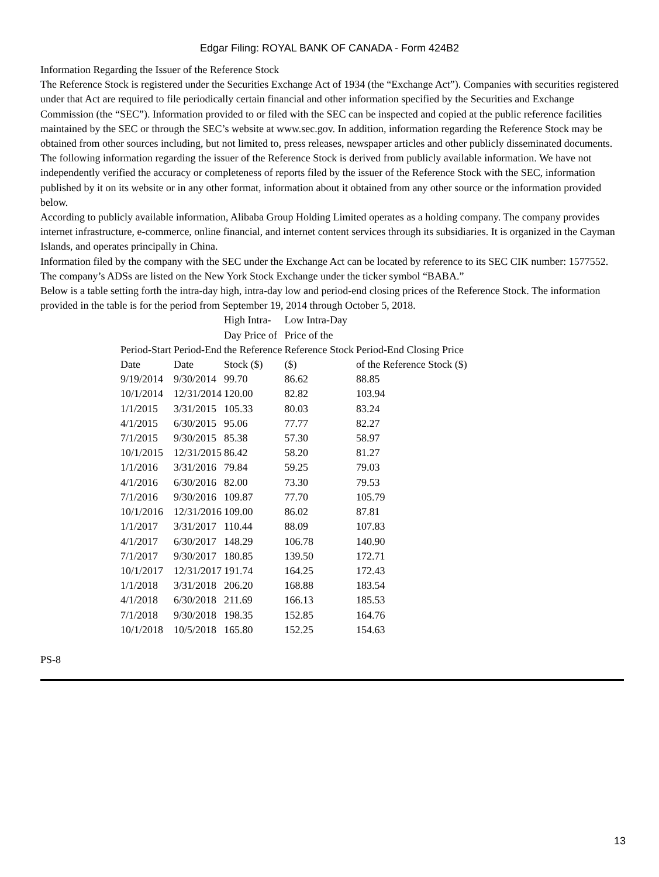Edgar Filing: ROYAL BANK OF CANADA - Form 424B2
Information Regarding the Issuer of the Reference Stock
The Reference Stock is registered under the Securities Exchange Act of 1934 (the “Exchange Act”). Companies with securities registered under that Act are required to file periodically certain financial and other information specified by the Securities and Exchange Commission (the “SEC”). Information provided to or filed with the SEC can be inspected and copied at the public reference facilities maintained by the SEC or through the SEC’s website at www.sec.gov. In addition, information regarding the Reference Stock may be obtained from other sources including, but not limited to, press releases, newspaper articles and other publicly disseminated documents.
The following information regarding the issuer of the Reference Stock is derived from publicly available information. We have not independently verified the accuracy or completeness of reports filed by the issuer of the Reference Stock with the SEC, information published by it on its website or in any other format, information about it obtained from any other source or the information provided below.
According to publicly available information, Alibaba Group Holding Limited operates as a holding company. The company provides internet infrastructure, e-commerce, online financial, and internet content services through its subsidiaries. It is organized in the Cayman Islands, and operates principally in China.
Information filed by the company with the SEC under the Exchange Act can be located by reference to its SEC CIK number: 1577552. The company’s ADSs are listed on the New York Stock Exchange under the ticker symbol “BABA.”
Below is a table setting forth the intra-day high, intra-day low and period-end closing prices of the Reference Stock. The information provided in the table is for the period from September 19, 2014 through October 5, 2018.
| Period-Start Date | Period-End Date | High Intra- Day Price of the Reference Stock ($) | Low Intra-Day Price of the Reference Stock ($) | Period-End Closing Price of the Reference Stock ($) |
| --- | --- | --- | --- | --- |
| 9/19/2014 | 9/30/2014 | 99.70 | 86.62 | 88.85 |
| 10/1/2014 | 12/31/2014 | 120.00 | 82.82 | 103.94 |
| 1/1/2015 | 3/31/2015 | 105.33 | 80.03 | 83.24 |
| 4/1/2015 | 6/30/2015 | 95.06 | 77.77 | 82.27 |
| 7/1/2015 | 9/30/2015 | 85.38 | 57.30 | 58.97 |
| 10/1/2015 | 12/31/2015 | 86.42 | 58.20 | 81.27 |
| 1/1/2016 | 3/31/2016 | 79.84 | 59.25 | 79.03 |
| 4/1/2016 | 6/30/2016 | 82.00 | 73.30 | 79.53 |
| 7/1/2016 | 9/30/2016 | 109.87 | 77.70 | 105.79 |
| 10/1/2016 | 12/31/2016 | 109.00 | 86.02 | 87.81 |
| 1/1/2017 | 3/31/2017 | 110.44 | 88.09 | 107.83 |
| 4/1/2017 | 6/30/2017 | 148.29 | 106.78 | 140.90 |
| 7/1/2017 | 9/30/2017 | 180.85 | 139.50 | 172.71 |
| 10/1/2017 | 12/31/2017 | 191.74 | 164.25 | 172.43 |
| 1/1/2018 | 3/31/2018 | 206.20 | 168.88 | 183.54 |
| 4/1/2018 | 6/30/2018 | 211.69 | 166.13 | 185.53 |
| 7/1/2018 | 9/30/2018 | 198.35 | 152.85 | 164.76 |
| 10/1/2018 | 10/5/2018 | 165.80 | 152.25 | 154.63 |
PS-8
13